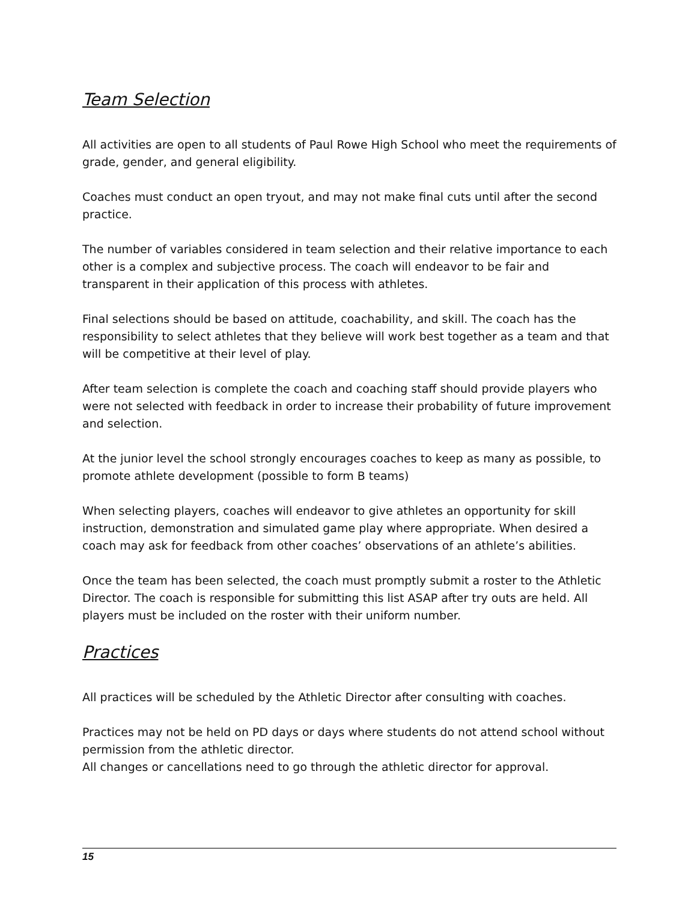Team Selection
All activities are open to all students of Paul Rowe High School who meet the requirements of grade, gender, and general eligibility.
Coaches must conduct an open tryout, and may not make final cuts until after the second practice.
The number of variables considered in team selection and their relative importance to each other is a complex and subjective process. The coach will endeavor to be fair and transparent in their application of this process with athletes.
Final selections should be based on attitude, coachability, and skill. The coach has the responsibility to select athletes that they believe will work best together as a team and that will be competitive at their level of play.
After team selection is complete the coach and coaching staff should provide players who were not selected with feedback in order to increase their probability of future improvement and selection.
At the junior level the school strongly encourages coaches to keep as many as possible, to promote athlete development (possible to form B teams)
When selecting players, coaches will endeavor to give athletes an opportunity for skill instruction, demonstration and simulated game play where appropriate. When desired a coach may ask for feedback from other coaches’ observations of an athlete’s abilities.
Once the team has been selected, the coach must promptly submit a roster to the Athletic Director. The coach is responsible for submitting this list ASAP after try outs are held. All players must be included on the roster with their uniform number.
Practices
All practices will be scheduled by the Athletic Director after consulting with coaches.
Practices may not be held on PD days or days where students do not attend school without permission from the athletic director.
All changes or cancellations need to go through the athletic director for approval.
15